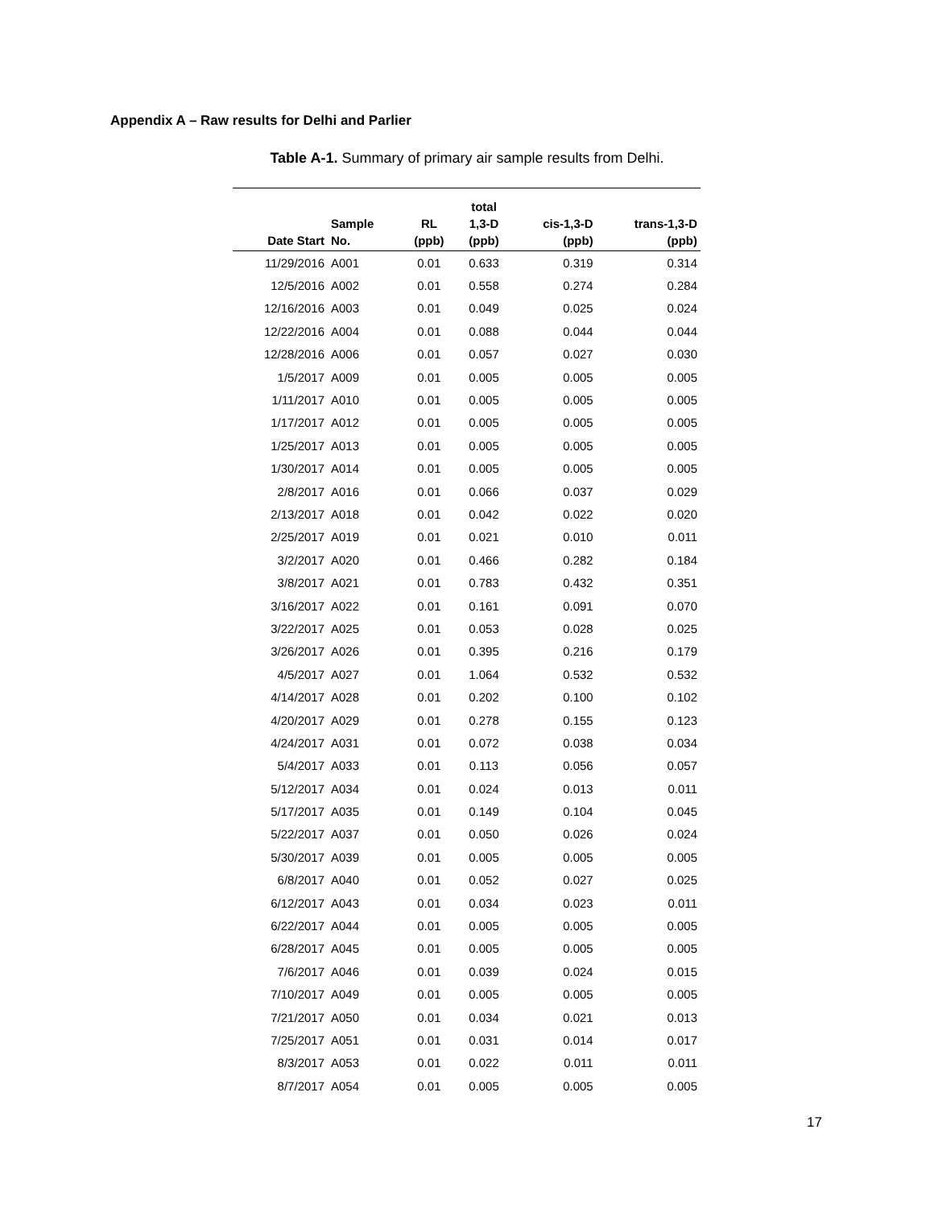Appendix A – Raw results for Delhi and Parlier
Table A-1. Summary of primary air sample results from Delhi.
| Date Start | Sample No. | RL (ppb) | total 1,3-D (ppb) | cis-1,3-D (ppb) | trans-1,3-D (ppb) |
| --- | --- | --- | --- | --- | --- |
| 11/29/2016 | A001 | 0.01 | 0.633 | 0.319 | 0.314 |
| 12/5/2016 | A002 | 0.01 | 0.558 | 0.274 | 0.284 |
| 12/16/2016 | A003 | 0.01 | 0.049 | 0.025 | 0.024 |
| 12/22/2016 | A004 | 0.01 | 0.088 | 0.044 | 0.044 |
| 12/28/2016 | A006 | 0.01 | 0.057 | 0.027 | 0.030 |
| 1/5/2017 | A009 | 0.01 | 0.005 | 0.005 | 0.005 |
| 1/11/2017 | A010 | 0.01 | 0.005 | 0.005 | 0.005 |
| 1/17/2017 | A012 | 0.01 | 0.005 | 0.005 | 0.005 |
| 1/25/2017 | A013 | 0.01 | 0.005 | 0.005 | 0.005 |
| 1/30/2017 | A014 | 0.01 | 0.005 | 0.005 | 0.005 |
| 2/8/2017 | A016 | 0.01 | 0.066 | 0.037 | 0.029 |
| 2/13/2017 | A018 | 0.01 | 0.042 | 0.022 | 0.020 |
| 2/25/2017 | A019 | 0.01 | 0.021 | 0.010 | 0.011 |
| 3/2/2017 | A020 | 0.01 | 0.466 | 0.282 | 0.184 |
| 3/8/2017 | A021 | 0.01 | 0.783 | 0.432 | 0.351 |
| 3/16/2017 | A022 | 0.01 | 0.161 | 0.091 | 0.070 |
| 3/22/2017 | A025 | 0.01 | 0.053 | 0.028 | 0.025 |
| 3/26/2017 | A026 | 0.01 | 0.395 | 0.216 | 0.179 |
| 4/5/2017 | A027 | 0.01 | 1.064 | 0.532 | 0.532 |
| 4/14/2017 | A028 | 0.01 | 0.202 | 0.100 | 0.102 |
| 4/20/2017 | A029 | 0.01 | 0.278 | 0.155 | 0.123 |
| 4/24/2017 | A031 | 0.01 | 0.072 | 0.038 | 0.034 |
| 5/4/2017 | A033 | 0.01 | 0.113 | 0.056 | 0.057 |
| 5/12/2017 | A034 | 0.01 | 0.024 | 0.013 | 0.011 |
| 5/17/2017 | A035 | 0.01 | 0.149 | 0.104 | 0.045 |
| 5/22/2017 | A037 | 0.01 | 0.050 | 0.026 | 0.024 |
| 5/30/2017 | A039 | 0.01 | 0.005 | 0.005 | 0.005 |
| 6/8/2017 | A040 | 0.01 | 0.052 | 0.027 | 0.025 |
| 6/12/2017 | A043 | 0.01 | 0.034 | 0.023 | 0.011 |
| 6/22/2017 | A044 | 0.01 | 0.005 | 0.005 | 0.005 |
| 6/28/2017 | A045 | 0.01 | 0.005 | 0.005 | 0.005 |
| 7/6/2017 | A046 | 0.01 | 0.039 | 0.024 | 0.015 |
| 7/10/2017 | A049 | 0.01 | 0.005 | 0.005 | 0.005 |
| 7/21/2017 | A050 | 0.01 | 0.034 | 0.021 | 0.013 |
| 7/25/2017 | A051 | 0.01 | 0.031 | 0.014 | 0.017 |
| 8/3/2017 | A053 | 0.01 | 0.022 | 0.011 | 0.011 |
| 8/7/2017 | A054 | 0.01 | 0.005 | 0.005 | 0.005 |
17